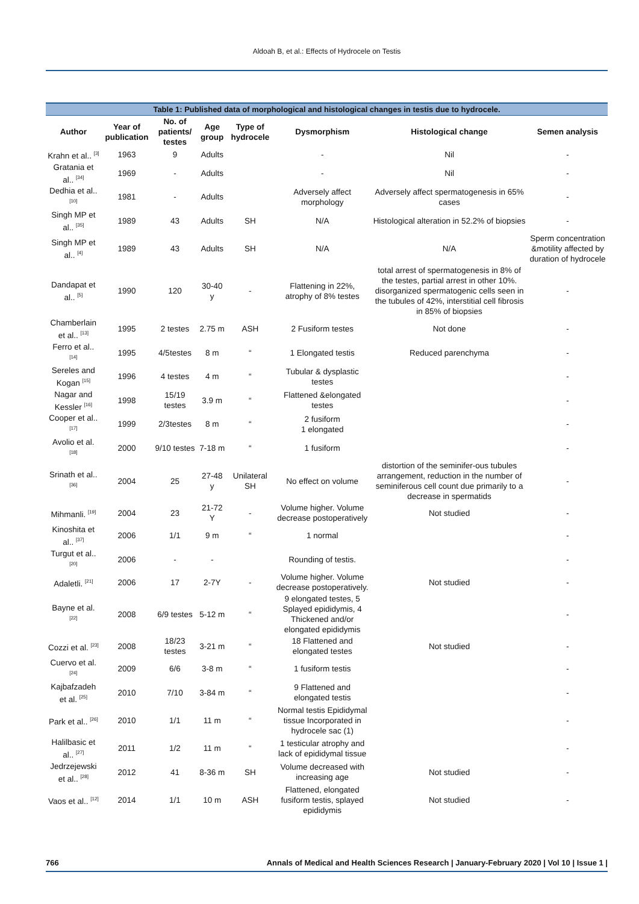Aldoah B, et al.: Effects of Hydrocele on Testis
| Table 1: Published data of morphological and histological changes in testis due to hydrocele. | | | | | | | |
| --- | --- | --- | --- | --- | --- | --- | --- |
| Author | Year of publication | No. of patients/ testes | Age group | Type of hydrocele | Dysmorphism | Histological change | Semen analysis |
| Krahn et al.. <sup>[3]</sup> | 1963 | 9 | Adults | | - | Nil | - |
| Gratania et al.. <sup>[34]</sup> | 1969 | - | Adults | | - | Nil | - |
| Dedhia et al.. <sup>[10]</sup> | 1981 | - | Adults | | Adversely affect morphology | Adversely affect spermatogenesis in 65% cases | - |
| Singh MP et al.. <sup>[35]</sup> | 1989 | 43 | Adults | SH | N/A | Histological alteration in 52.2% of biopsies | - |
| Singh MP et al.. <sup>[4]</sup> | 1989 | 43 | Adults | SH | N/A | N/A | Sperm concentration &motility affected by duration of hydrocele |
| Dandapat et al.. <sup>[5]</sup> | 1990 | 120 | 30-40 y | - | Flattening in 22%, atrophy of 8% testes | total arrest of spermatogenesis in 8% of the testes, partial arrest in other 10%. disorganized spermatogenic cells seen in the tubules of 42%, interstitial cell fibrosis in 85% of biopsies | - |
| Chamberlain et al.. <sup>[13]</sup> | 1995 | 2 testes | 2.75 m | ASH | 2 Fusiform testes | Not done | - |
| Ferro et al.. <sup>[14]</sup> | 1995 | 4/5testes | 8 m | “ | 1 Elongated testis | Reduced parenchyma | - |
| Sereles and Kogan <sup>[15]</sup> | 1996 | 4 testes | 4 m | “ | Tubular & dysplastic testes | | - |
| Nagar and Kessler <sup>[16]</sup> | 1998 | 15/19 testes | 3.9 m | “ | Flattened &elongated testes | | - |
| Cooper et al.. <sup>[17]</sup> | 1999 | 2/3testes | 8 m | “ | 2 fusiform 1 elongated | | - |
| Avolio et al. <sup>[18]</sup> | 2000 | 9/10 testes | 7-18 m | “ | 1 fusiform | | - |
| Srinath et al.. <sup>[36]</sup> | 2004 | 25 | 27-48 y | Unilateral SH | No effect on volume | distortion of the seminifer-ous tubules arrangement, reduction in the number of seminiferous cell count due primarily to a decrease in spermatids | - |
| Mihmanli. <sup>[19]</sup> | 2004 | 23 | 21-72 Y | - | Volume higher. Volume decrease postoperatively | Not studied | - |
| Kinoshita et al.. <sup>[37]</sup> | 2006 | 1/1 | 9 m | “ | 1 normal | | - |
| Turgut et al.. <sup>[20]</sup> | 2006 | - | - | | Rounding of testis. | | - |
| Adaletli. <sup>[21]</sup> | 2006 | 17 | 2-7Y | - | Volume higher. Volume decrease postoperatively. | Not studied | - |
| Bayne et al. <sup>[22]</sup> | 2008 | 6/9 testes | 5-12 m | “ | 9 elongated testes, 5 Splayed epididymis, 4 Thickened and/or elongated epididymis | | - |
| Cozzi et al. <sup>[23]</sup> | 2008 | 18/23 testes | 3-21 m | “ | 18 Flattened and elongated testes | Not studied | - |
| Cuervo et al. <sup>[24]</sup> | 2009 | 6/6 | 3-8 m | “ | 1 fusiform testis | | - |
| Kajbafzadeh et al. <sup>[25]</sup> | 2010 | 7/10 | 3-84 m | “ | 9 Flattened and elongated testis | | - |
| Park et al.. <sup>[26]</sup> | 2010 | 1/1 | 11 m | “ | Normal testis Epididymal tissue Incorporated in hydrocele sac (1) | | - |
| Halilbasic et al.. <sup>[27]</sup> | 2011 | 1/2 | 11 m | “ | 1 testicular atrophy and lack of epididymal tissue | | - |
| Jedrzejewski et al.. <sup>[28]</sup> | 2012 | 41 | 8-36 m | SH | Volume decreased with increasing age | Not studied | - |
| Vaos et al.. <sup>[12]</sup> | 2014 | 1/1 | 10 m | ASH | Flattened, elongated fusiform testis, splayed epididymis | Not studied | - |
766 Annals of Medical and Health Sciences Research | January-February 2020 | Vol 10 | Issue 1 |